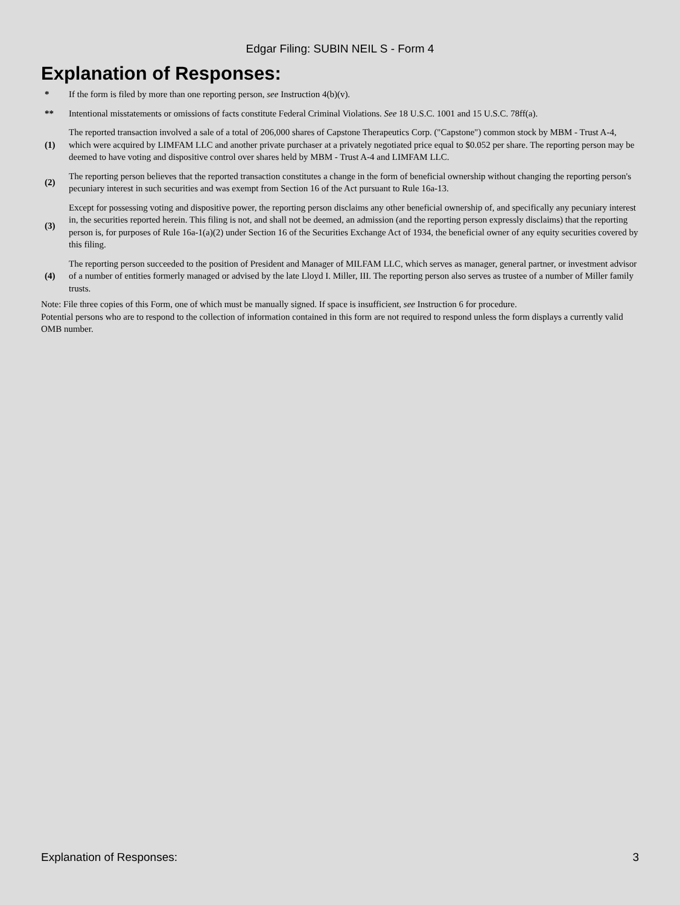Edgar Filing: SUBIN NEIL S - Form 4
Explanation of Responses:
| * | If the form is filed by more than one reporting person, see Instruction 4(b)(v). |
| ** | Intentional misstatements or omissions of facts constitute Federal Criminal Violations. See 18 U.S.C. 1001 and 15 U.S.C. 78ff(a). |
| (1) | The reported transaction involved a sale of a total of 206,000 shares of Capstone Therapeutics Corp. ("Capstone") common stock by MBM - Trust A-4, which were acquired by LIMFAM LLC and another private purchaser at a privately negotiated price equal to $0.052 per share. The reporting person may be deemed to have voting and dispositive control over shares held by MBM - Trust A-4 and LIMFAM LLC. |
| (2) | The reporting person believes that the reported transaction constitutes a change in the form of beneficial ownership without changing the reporting person's pecuniary interest in such securities and was exempt from Section 16 of the Act pursuant to Rule 16a-13. |
| (3) | Except for possessing voting and dispositive power, the reporting person disclaims any other beneficial ownership of, and specifically any pecuniary interest in, the securities reported herein. This filing is not, and shall not be deemed, an admission (and the reporting person expressly disclaims) that the reporting person is, for purposes of Rule 16a-1(a)(2) under Section 16 of the Securities Exchange Act of 1934, the beneficial owner of any equity securities covered by this filing. |
| (4) | The reporting person succeeded to the position of President and Manager of MILFAM LLC, which serves as manager, general partner, or investment advisor of a number of entities formerly managed or advised by the late Lloyd I. Miller, III. The reporting person also serves as trustee of a number of Miller family trusts. |
Note: File three copies of this Form, one of which must be manually signed. If space is insufficient, see Instruction 6 for procedure.
Potential persons who are to respond to the collection of information contained in this form are not required to respond unless the form displays a currently valid OMB number.
Explanation of Responses: 3